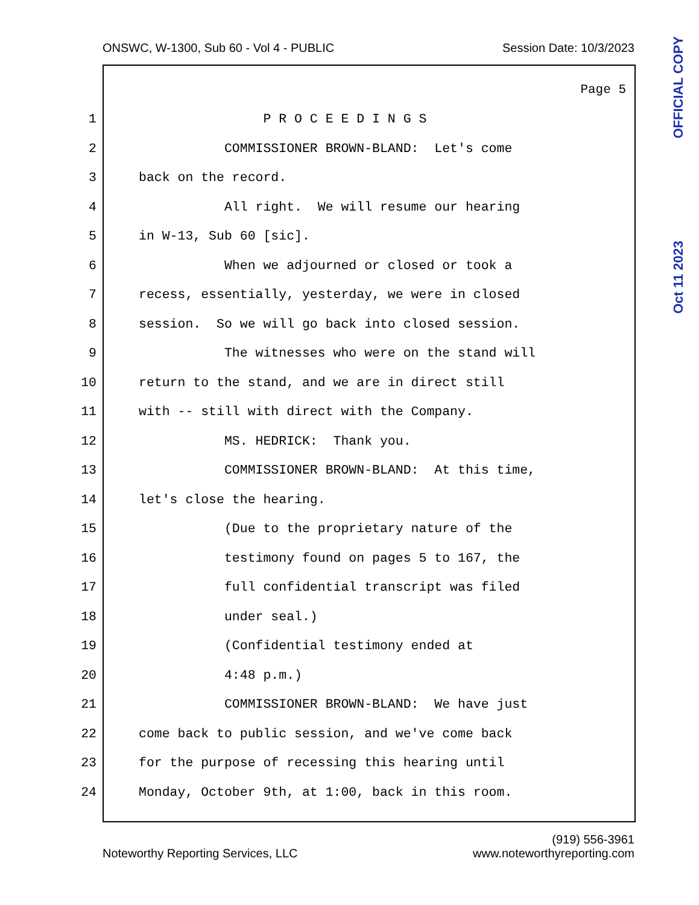ONSWC, W-1300, Sub 60 - Vol 4 - PUBLIC Session Date: 10/3/2023
OFFICIAL COPY
Oct 11 2023
Page 5
1 P R O C E E D I N G S
2 COMMISSIONER BROWN-BLAND: Let's come
3 back on the record.
4 All right. We will resume our hearing
5 in W-13, Sub 60 [sic].
6 When we adjourned or closed or took a
7 recess, essentially, yesterday, we were in closed
8 session. So we will go back into closed session.
9 The witnesses who were on the stand will
10 return to the stand, and we are in direct still
11 with -- still with direct with the Company.
12 MS. HEDRICK: Thank you.
13 COMMISSIONER BROWN-BLAND: At this time,
14 let's close the hearing.
15 (Due to the proprietary nature of the
16 testimony found on pages 5 to 167, the
17 full confidential transcript was filed
18 under seal.)
19 (Confidential testimony ended at
20 4:48 p.m.)
21 COMMISSIONER BROWN-BLAND: We have just
22 come back to public session, and we've come back
23 for the purpose of recessing this hearing until
24 Monday, October 9th, at 1:00, back in this room.
Noteworthy Reporting Services, LLC (919) 556-3961
www.noteworthyreporting.com